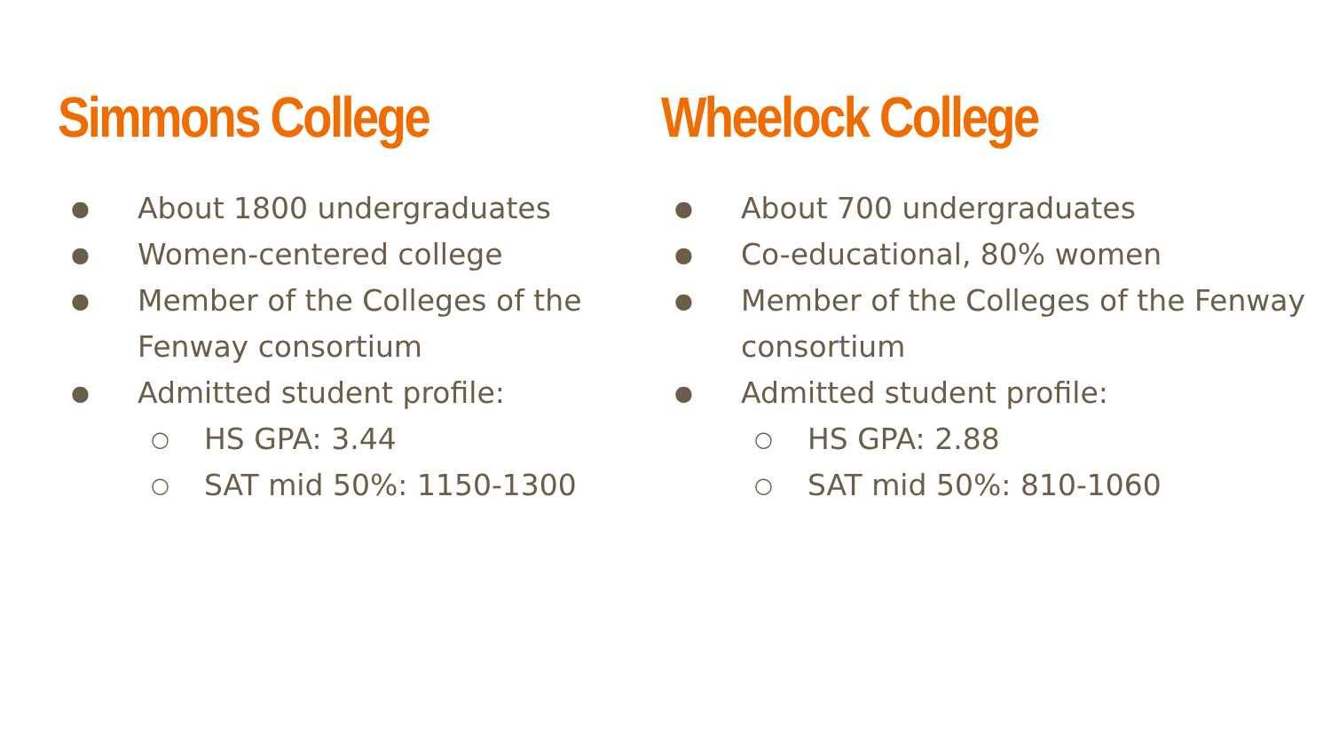Simmons College
● About 1800 undergraduates
● Women-centered college
● Member of the Colleges of the Fenway consortium
● Admitted student profile:
○ HS GPA: 3.44
○ SAT mid 50%: 1150-1300
Wheelock College
● About 700 undergraduates
● Co-educational, 80% women
● Member of the Colleges of the Fenway consortium
● Admitted student profile:
○ HS GPA: 2.88
○ SAT mid 50%: 810-1060